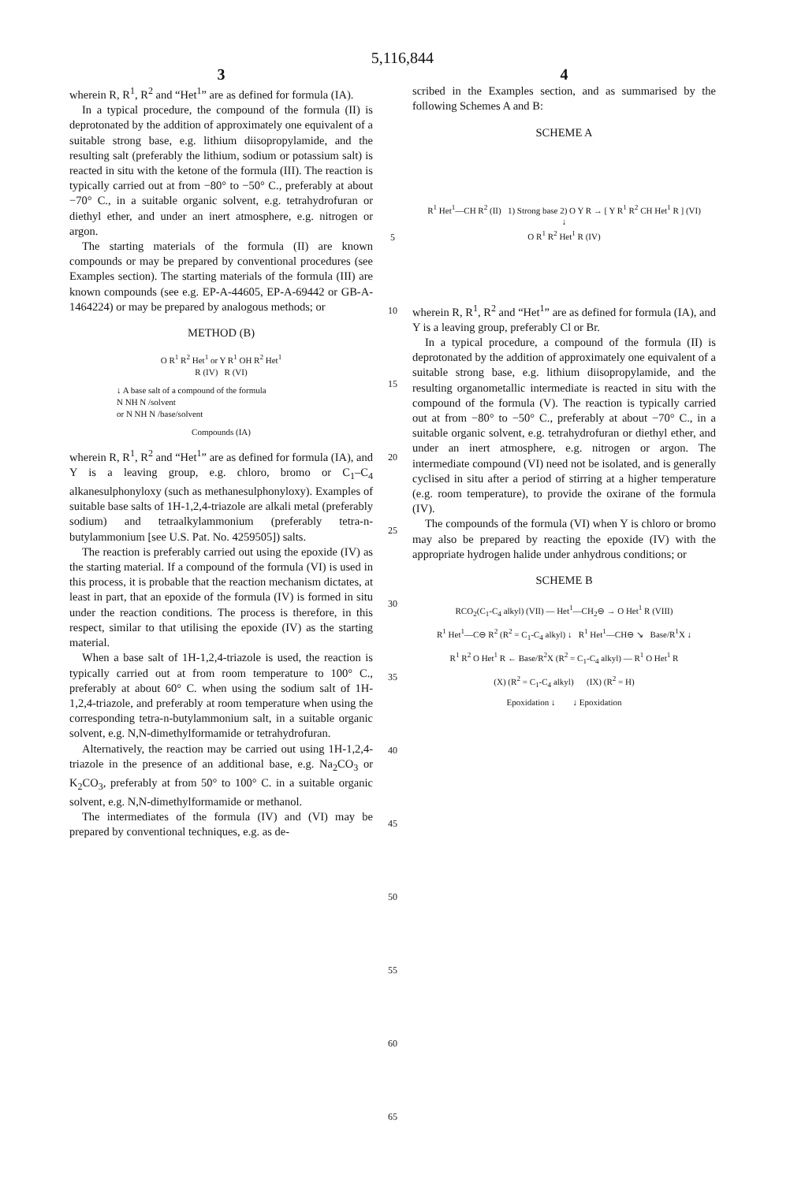5,116,844
3
wherein R, R<sup>1</sup>, R<sup>2</sup> and “Het<sup>1</sup>” are as defined for formula (IA).
In a typical procedure, the compound of the formula (II) is deprotonated by the addition of approximately one equivalent of a suitable strong base, e.g. lithium diisopropylamide, and the resulting salt (preferably the lithium, sodium or potassium salt) is reacted in situ with the ketone of the formula (III). The reaction is typically carried out at from −80° to −50° C., preferably at about −70° C., in a suitable organic solvent, e.g. tetrahydrofuran or diethyl ether, and under an inert atmosphere, e.g. nitrogen or argon.
The starting materials of the formula (II) are known compounds or may be prepared by conventional procedures (see Examples section). The starting materials of the formula (III) are known compounds (see e.g. EP-A-44605, EP-A-69442 or GB-A-1464224) or may be prepared by analogous methods; or
METHOD (B)
O R<sup>1</sup> R<sup>2</sup> Het<sup>1</sup> or Y R<sup>1</sup> OH R<sup>2</sup> Het<sup>1</sup>
R (IV) R (VI)
↓ A base salt of a compound of the formula
N NH N /solvent
or N NH N /base/solvent
Compounds (IA)
wherein R, R<sup>1</sup>, R<sup>2</sup> and “Het<sup>1</sup>” are as defined for formula (IA), and Y is a leaving group, e.g. chloro, bromo or C<sub>1</sub>–C<sub>4</sub> alkanesulphonyloxy (such as methanesulphonyloxy). Examples of suitable base salts of 1H-1,2,4-triazole are alkali metal (preferably sodium) and tetraalkylammonium (preferably tetra-n-butylammonium [see U.S. Pat. No. 4259505]) salts.
The reaction is preferably carried out using the epoxide (IV) as the starting material. If a compound of the formula (VI) is used in this process, it is probable that the reaction mechanism dictates, at least in part, that an epoxide of the formula (IV) is formed in situ under the reaction conditions. The process is therefore, in this respect, similar to that utilising the epoxide (IV) as the starting material.
When a base salt of 1H-1,2,4-triazole is used, the reaction is typically carried out at from room temperature to 100° C., preferably at about 60° C. when using the sodium salt of 1H-1,2,4-triazole, and preferably at room temperature when using the corresponding tetra-n-butylammonium salt, in a suitable organic solvent, e.g. N,N-dimethylformamide or tetrahydrofuran.
Alternatively, the reaction may be carried out using 1H-1,2,4-triazole in the presence of an additional base, e.g. Na<sub>2</sub>CO<sub>3</sub> or K<sub>2</sub>CO<sub>3</sub>, preferably at from 50° to 100° C. in a suitable organic solvent, e.g. N,N-dimethylformamide or methanol.
The intermediates of the formula (IV) and (VI) may be prepared by conventional techniques, e.g. as de-
5
10
15
20
25
30
35
40
45
50
55
60
65
4
scribed in the Examples section, and as summarised by the following Schemes A and B:
SCHEME A
R<sup>1</sup> Het<sup>1</sup>—CH R<sup>2</sup> (II) 1) Strong base 2) O Y R → [ Y R<sup>1</sup> R<sup>2</sup> CH Het<sup>1</sup> R ] (VI)
↓
O R<sup>1</sup> R<sup>2</sup> Het<sup>1</sup> R (IV)
wherein R, R<sup>1</sup>, R<sup>2</sup> and “Het<sup>1</sup>” are as defined for formula (IA), and Y is a leaving group, preferably Cl or Br.
In a typical procedure, a compound of the formula (II) is deprotonated by the addition of approximately one equivalent of a suitable strong base, e.g. lithium diisopropylamide, and the resulting organometallic intermediate is reacted in situ with the compound of the formula (V). The reaction is typically carried out at from −80° to −50° C., preferably at about −70° C., in a suitable organic solvent, e.g. tetrahydrofuran or diethyl ether, and under an inert atmosphere, e.g. nitrogen or argon. The intermediate compound (VI) need not be isolated, and is generally cyclised in situ after a period of stirring at a higher temperature (e.g. room temperature), to provide the oxirane of the formula (IV).
The compounds of the formula (VI) when Y is chloro or bromo may also be prepared by reacting the epoxide (IV) with the appropriate hydrogen halide under anhydrous conditions; or
SCHEME B
RCO<sub>2</sub>(C<sub>1</sub>-C<sub>4</sub> alkyl) (VII) — Het<sup>1</sup>—CH<sub>2</sub>⊖ → O Het<sup>1</sup> R (VIII)
R<sup>1</sup> Het<sup>1</sup>—C⊖ R<sup>2</sup> (R<sup>2</sup> = C<sub>1</sub>-C<sub>4</sub> alkyl) ↓ R<sup>1</sup> Het<sup>1</sup>—CH⊖ ↘ Base/R<sup>1</sup>X ↓
R<sup>1</sup> R<sup>2</sup> O Het<sup>1</sup> R ← Base/R<sup>2</sup>X (R<sup>2</sup> = C<sub>1</sub>-C<sub>4</sub> alkyl) — R<sup>1</sup> O Het<sup>1</sup> R
(X) (R<sup>2</sup> = C<sub>1</sub>-C<sub>4</sub> alkyl) (IX) (R<sup>2</sup> = H)
Epoxidation ↓ ↓ Epoxidation